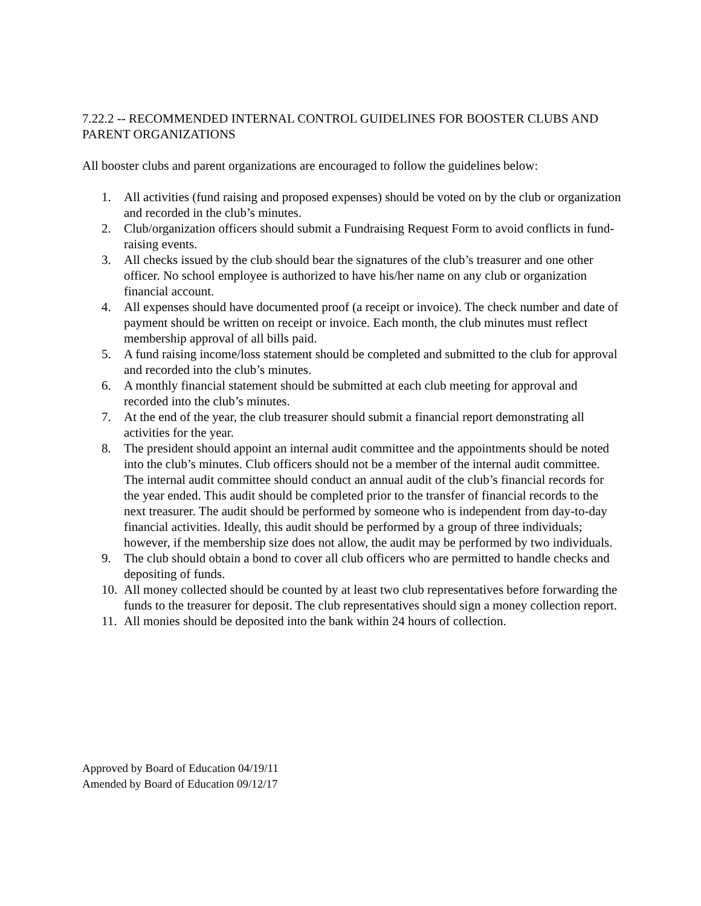7.22.2 -- RECOMMENDED INTERNAL CONTROL GUIDELINES FOR BOOSTER CLUBS AND PARENT ORGANIZATIONS
All booster clubs and parent organizations are encouraged to follow the guidelines below:
1. All activities (fund raising and proposed expenses) should be voted on by the club or organization and recorded in the club’s minutes.
2. Club/organization officers should submit a Fundraising Request Form to avoid conflicts in fund-raising events.
3. All checks issued by the club should bear the signatures of the club’s treasurer and one other officer. No school employee is authorized to have his/her name on any club or organization financial account.
4. All expenses should have documented proof (a receipt or invoice). The check number and date of payment should be written on receipt or invoice. Each month, the club minutes must reflect membership approval of all bills paid.
5. A fund raising income/loss statement should be completed and submitted to the club for approval and recorded into the club’s minutes.
6. A monthly financial statement should be submitted at each club meeting for approval and recorded into the club’s minutes.
7. At the end of the year, the club treasurer should submit a financial report demonstrating all activities for the year.
8. The president should appoint an internal audit committee and the appointments should be noted into the club’s minutes. Club officers should not be a member of the internal audit committee. The internal audit committee should conduct an annual audit of the club’s financial records for the year ended. This audit should be completed prior to the transfer of financial records to the next treasurer. The audit should be performed by someone who is independent from day-to-day financial activities. Ideally, this audit should be performed by a group of three individuals; however, if the membership size does not allow, the audit may be performed by two individuals.
9. The club should obtain a bond to cover all club officers who are permitted to handle checks and depositing of funds.
10. All money collected should be counted by at least two club representatives before forwarding the funds to the treasurer for deposit. The club representatives should sign a money collection report.
11. All monies should be deposited into the bank within 24 hours of collection.
Approved by Board of Education 04/19/11
Amended by Board of Education 09/12/17